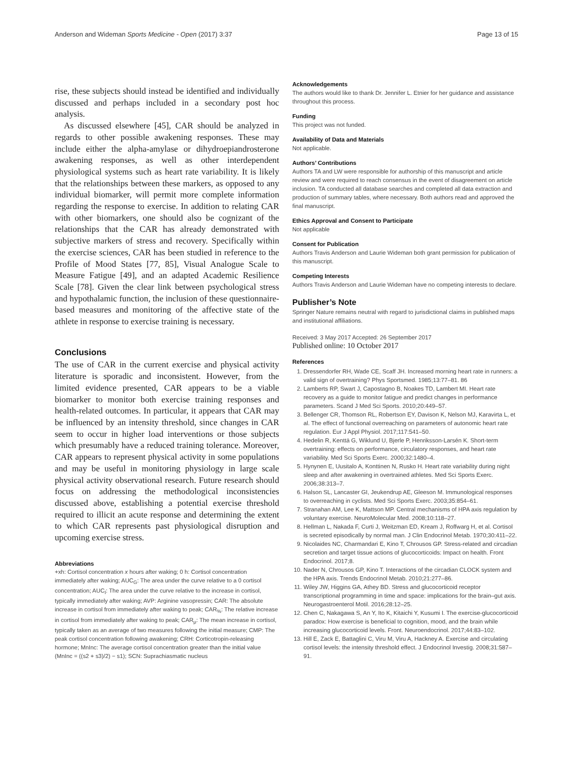Anderson and Wideman Sports Medicine - Open (2017) 3:37 Page 13 of 15
rise, these subjects should instead be identified and individually discussed and perhaps included in a secondary post hoc analysis.
As discussed elsewhere [45], CAR should be analyzed in regards to other possible awakening responses. These may include either the alpha-amylase or dihydroepiandrosterone awakening responses, as well as other interdependent physiological systems such as heart rate variability. It is likely that the relationships between these markers, as opposed to any individual biomarker, will permit more complete information regarding the response to exercise. In addition to relating CAR with other biomarkers, one should also be cognizant of the relationships that the CAR has already demonstrated with subjective markers of stress and recovery. Specifically within the exercise sciences, CAR has been studied in reference to the Profile of Mood States [77, 85], Visual Analogue Scale to Measure Fatigue [49], and an adapted Academic Resilience Scale [78]. Given the clear link between psychological stress and hypothalamic function, the inclusion of these questionnaire-based measures and monitoring of the affective state of the athlete in response to exercise training is necessary.
Conclusions
The use of CAR in the current exercise and physical activity literature is sporadic and inconsistent. However, from the limited evidence presented, CAR appears to be a viable biomarker to monitor both exercise training responses and health-related outcomes. In particular, it appears that CAR may be influenced by an intensity threshold, since changes in CAR seem to occur in higher load interventions or those subjects which presumably have a reduced training tolerance. Moreover, CAR appears to represent physical activity in some populations and may be useful in monitoring physiology in large scale physical activity observational research. Future research should focus on addressing the methodological inconsistencies discussed above, establishing a potential exercise threshold required to illicit an acute response and determining the extent to which CAR represents past physiological disruption and upcoming exercise stress.
Abbreviations
+xh: Cortisol concentration x hours after waking; 0 h: Cortisol concentration immediately after waking; AUC<sub>G</sub>: The area under the curve relative to a 0 cortisol concentration; AUC<sub>I</sub>: The area under the curve relative to the increase in cortisol, typically immediately after waking; AVP: Arginine vasopressin; CAR: The absolute increase in cortisol from immediately after waking to peak; CAR<sub>%</sub>: The relative increase in cortisol from immediately after waking to peak; CAR<sub>μ</sub>: The mean increase in cortisol, typically taken as an average of two measures following the initial measure; CMP: The peak cortisol concentration following awakening; CRH: Corticotropin-releasing hormone; MnInc: The average cortisol concentration greater than the initial value (MnInc = ((s2 + s3)/2) − s1); SCN: Suprachiasmatic nucleus
Acknowledgements
The authors would like to thank Dr. Jennifer L. Etnier for her guidance and assistance throughout this process.
Funding
This project was not funded.
Availability of Data and Materials
Not applicable.
Authors’ Contributions
Authors TA and LW were responsible for authorship of this manuscript and article review and were required to reach consensus in the event of disagreement on article inclusion. TA conducted all database searches and completed all data extraction and production of summary tables, where necessary. Both authors read and approved the final manuscript.
Ethics Approval and Consent to Participate
Not applicable
Consent for Publication
Authors Travis Anderson and Laurie Wideman both grant permission for publication of this manuscript.
Competing Interests
Authors Travis Anderson and Laurie Wideman have no competing interests to declare.
Publisher’s Note
Springer Nature remains neutral with regard to jurisdictional claims in published maps and institutional affiliations.
Received: 3 May 2017 Accepted: 26 September 2017
Published online: 10 October 2017
References
1. Dressendorfer RH, Wade CE, Scaff JH. Increased morning heart rate in runners: a valid sign of overtraining? Phys Sportsmed. 1985;13:77–81. 86
2. Lamberts RP, Swart J, Capostagno B, Noakes TD, Lambert MI. Heart rate recovery as a guide to monitor fatigue and predict changes in performance parameters. Scand J Med Sci Sports. 2010;20:449–57.
3. Bellenger CR, Thomson RL, Robertson EY, Davison K, Nelson MJ, Karavirta L, et al. The effect of functional overreaching on parameters of autonomic heart rate regulation. Eur J Appl Physiol. 2017;117:541–50.
4. Hedelin R, Kenttä G, Wiklund U, Bjerle P, Henriksson-Larsén K. Short-term overtraining: effects on performance, circulatory responses, and heart rate variability. Med Sci Sports Exerc. 2000;32:1480–4.
5. Hynynen E, Uusitalo A, Konttinen N, Rusko H. Heart rate variability during night sleep and after awakening in overtrained athletes. Med Sci Sports Exerc. 2006;38:313–7.
6. Halson SL, Lancaster GI, Jeukendrup AE, Gleeson M. Immunological responses to overreaching in cyclists. Med Sci Sports Exerc. 2003;35:854–61.
7. Stranahan AM, Lee K, Mattson MP. Central mechanisms of HPA axis regulation by voluntary exercise. NeuroMolecular Med. 2008;10:118–27.
8. Hellman L, Nakada F, Curti J, Weitzman ED, Kream J, Roffwarg H, et al. Cortisol is secreted episodically by normal man. J Clin Endocrinol Metab. 1970;30:411–22.
9. Nicolaides NC, Charmandari E, Kino T, Chrousos GP. Stress-related and circadian secretion and target tissue actions of glucocorticoids: Impact on health. Front Endocrinol. 2017;8.
10. Nader N, Chrousos GP, Kino T. Interactions of the circadian CLOCK system and the HPA axis. Trends Endocrinol Metab. 2010;21:277–86.
11. Wiley JW, Higgins GA, Athey BD. Stress and glucocorticoid receptor transcriptional programming in time and space: implications for the brain–gut axis. Neurogastroenterol Motil. 2016;28:12–25.
12. Chen C, Nakagawa S, An Y, Ito K, Kitaichi Y, Kusumi I. The exercise-glucocorticoid paradox: How exercise is beneficial to cognition, mood, and the brain while increasing glucocorticoid levels. Front. Neuroendocrinol. 2017;44:83–102.
13. Hill E, Zack E, Battaglini C, Viru M, Viru A, Hackney A. Exercise and circulating cortisol levels: the intensity threshold effect. J Endocrinol Investig. 2008;31:587–91.